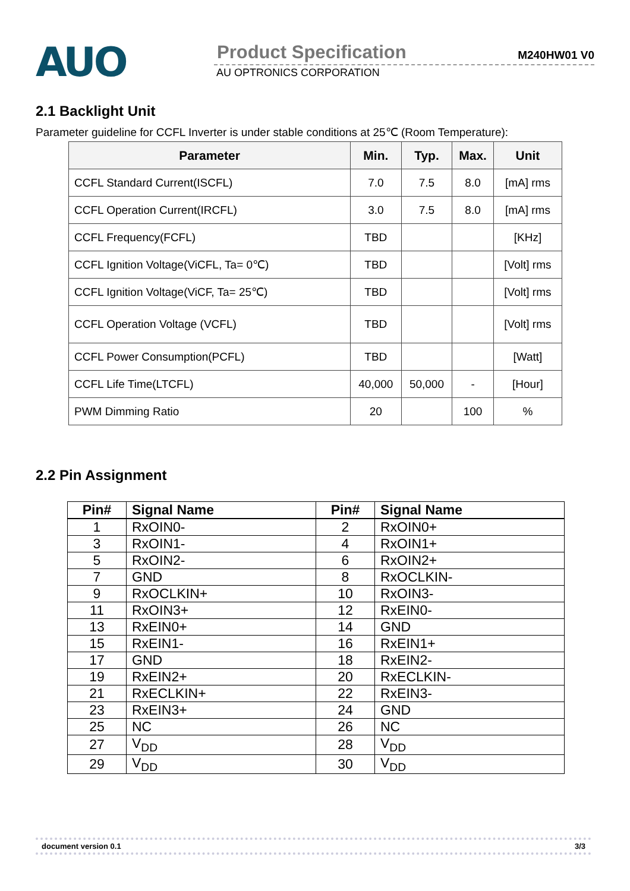AUO
Product Specification M240HW01 V0
AU OPTRONICS CORPORATION
2.1 Backlight Unit
Parameter guideline for CCFL Inverter is under stable conditions at 25℃ (Room Temperature):
| Parameter | Min. | Typ. | Max. | Unit |
| --- | --- | --- | --- | --- |
| CCFL Standard Current(ISCFL) | 7.0 | 7.5 | 8.0 | [mA] rms |
| CCFL Operation Current(IRCFL) | 3.0 | 7.5 | 8.0 | [mA] rms |
| CCFL Frequency(FCFL) | TBD | | | [KHz] |
| CCFL Ignition Voltage(ViCFL, Ta= 0℃) | TBD | | | [Volt] rms |
| CCFL Ignition Voltage(ViCF, Ta= 25℃) | TBD | | | [Volt] rms |
| CCFL Operation Voltage (VCFL) | TBD | | | [Volt] rms |
| CCFL Power Consumption(PCFL) | TBD | | | [Watt] |
| CCFL Life Time(LTCFL) | 40,000 | 50,000 | - | [Hour] |
| PWM Dimming Ratio | 20 | | 100 | % |
2.2 Pin Assignment
| Pin# | Signal Name | Pin# | Signal Name |
| --- | --- | --- | --- |
| 1 | RxOIN0- | 2 | RxOIN0+ |
| 3 | RxOIN1- | 4 | RxOIN1+ |
| 5 | RxOIN2- | 6 | RxOIN2+ |
| 7 | GND | 8 | RxOCLKIN- |
| 9 | RxOCLKIN+ | 10 | RxOIN3- |
| 11 | RxOIN3+ | 12 | RxEIN0- |
| 13 | RxEIN0+ | 14 | GND |
| 15 | RxEIN1- | 16 | RxEIN1+ |
| 17 | GND | 18 | RxEIN2- |
| 19 | RxEIN2+ | 20 | RxECLKIN- |
| 21 | RxECLKIN+ | 22 | RxEIN3- |
| 23 | RxEIN3+ | 24 | GND |
| 25 | NC | 26 | NC |
| 27 | V<sub>DD</sub> | 28 | V<sub>DD</sub> |
| 29 | V<sub>DD</sub> | 30 | V<sub>DD</sub> |
document version 0.1 3/3